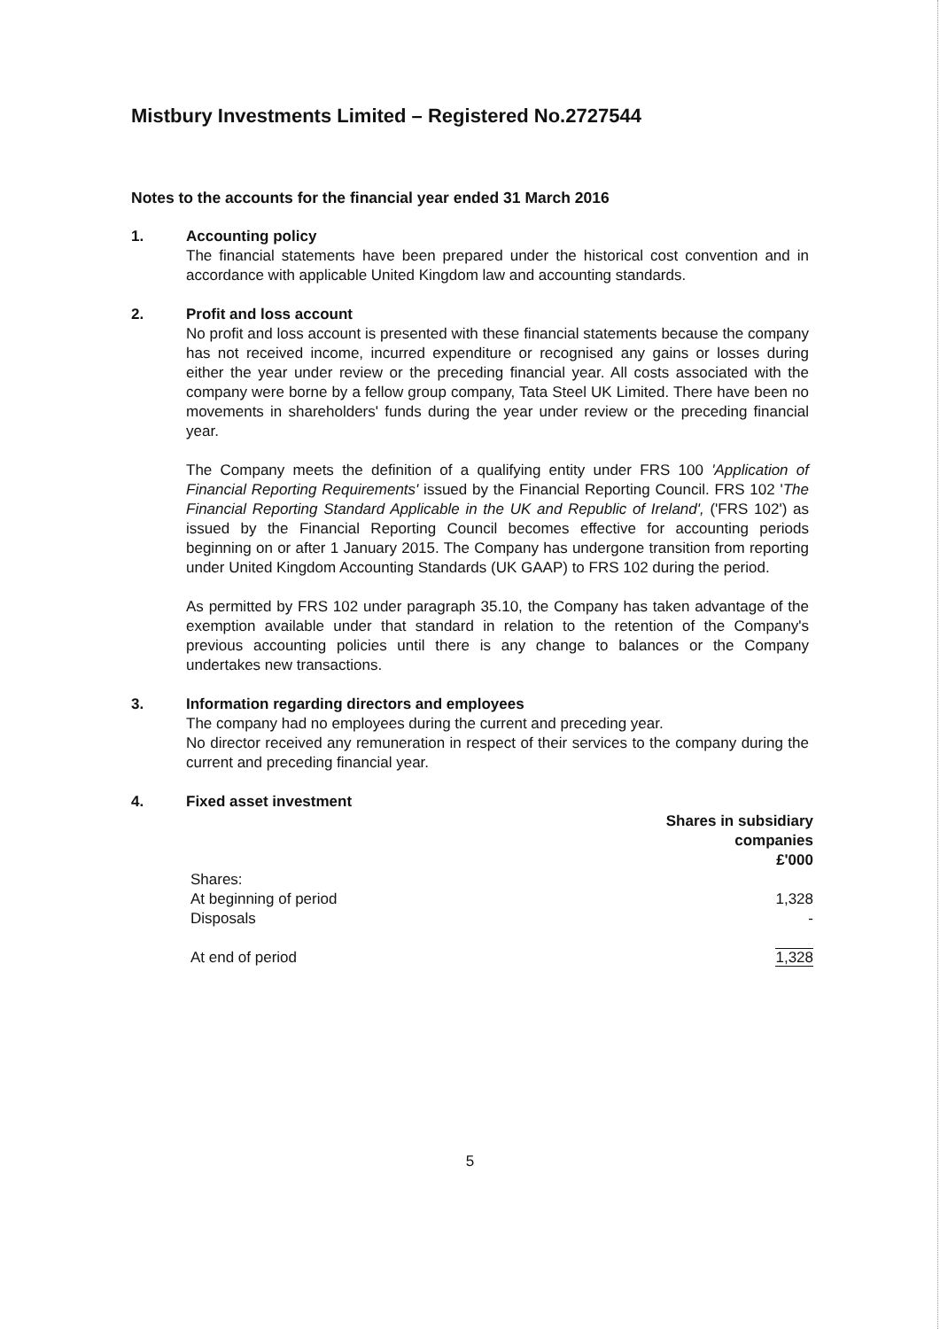Mistbury Investments Limited – Registered No.2727544
Notes to the accounts for the financial year ended 31 March 2016
1. Accounting policy
The financial statements have been prepared under the historical cost convention and in accordance with applicable United Kingdom law and accounting standards.
2. Profit and loss account
No profit and loss account is presented with these financial statements because the company has not received income, incurred expenditure or recognised any gains or losses during either the year under review or the preceding financial year. All costs associated with the company were borne by a fellow group company, Tata Steel UK Limited. There have been no movements in shareholders' funds during the year under review or the preceding financial year.
The Company meets the definition of a qualifying entity under FRS 100 'Application of Financial Reporting Requirements' issued by the Financial Reporting Council. FRS 102 'The Financial Reporting Standard Applicable in the UK and Republic of Ireland', ('FRS 102') as issued by the Financial Reporting Council becomes effective for accounting periods beginning on or after 1 January 2015. The Company has undergone transition from reporting under United Kingdom Accounting Standards (UK GAAP) to FRS 102 during the period.
As permitted by FRS 102 under paragraph 35.10, the Company has taken advantage of the exemption available under that standard in relation to the retention of the Company's previous accounting policies until there is any change to balances or the Company undertakes new transactions.
3. Information regarding directors and employees
The company had no employees during the current and preceding year.
No director received any remuneration in respect of their services to the company during the current and preceding financial year.
4. Fixed asset investment
| | Shares in subsidiary companies £'000 |
| Shares: | |
| At beginning of period | 1,328 |
| Disposals | - |
| At end of period | 1,328 |
5